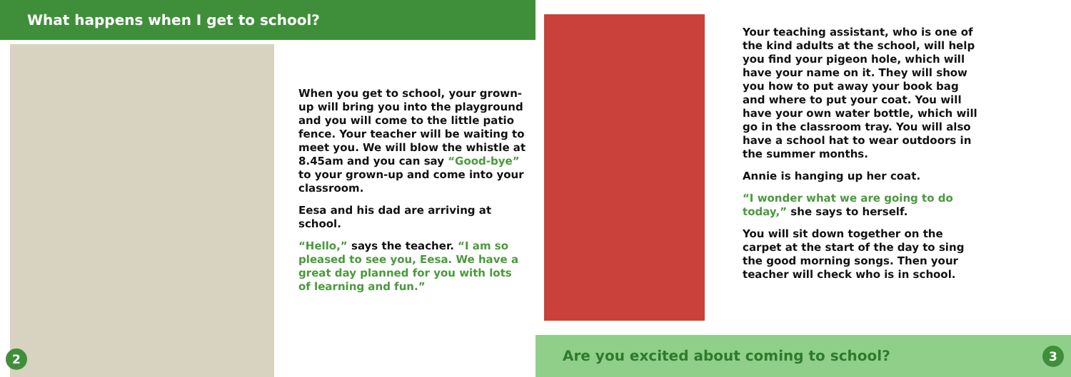What happens when I get to school?
When you get to school, your grown-up will bring you into the playground and you will come to the little patio fence. Your teacher will be waiting to meet you. We will blow the whistle at 8.45am and you can say “Good-bye” to your grown-up and come into your classroom.
Eesa and his dad are arriving at school.
“Hello,” says the teacher. “I am so pleased to see you, Eesa. We have a great day planned for you with lots of learning and fun.”
2
Your teaching assistant, who is one of the kind adults at the school, will help you find your pigeon hole, which will have your name on it. They will show you how to put away your book bag and where to put your coat. You will have your own water bottle, which will go in the classroom tray. You will also have a school hat to wear outdoors in the summer months.
Annie is hanging up her coat.
“I wonder what we are going to do today,” she says to herself.
You will sit down together on the carpet at the start of the day to sing the good morning songs. Then your teacher will check who is in school.
Are you excited about coming to school?
3